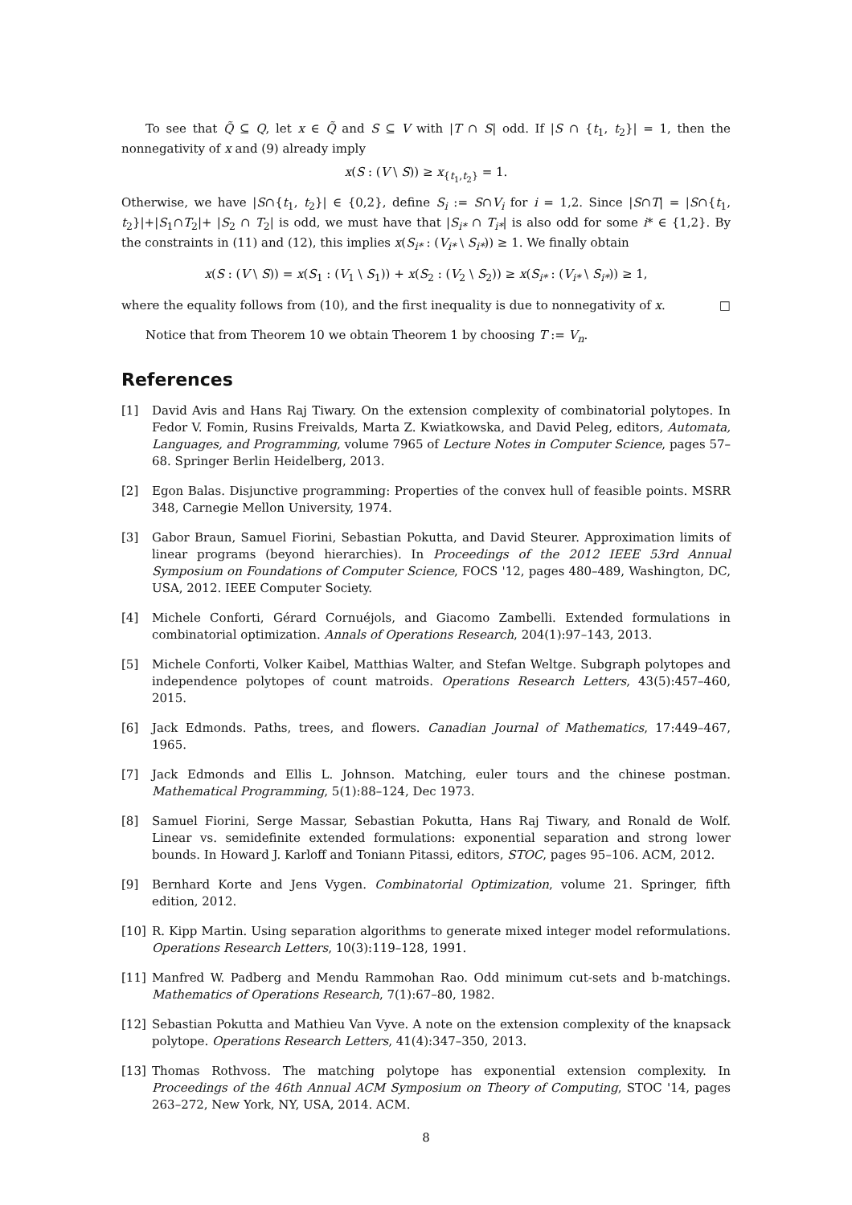To see that Q̃ ⊆ Q, let x ∈ Q̃ and S ⊆ V with |T ∩ S| odd. If |S ∩ {t<sub>1</sub>, t<sub>2</sub>}| = 1, then the nonnegativity of x and (9) already imply
x(S : (V \ S)) ≥ x<sub>{t<sub>1</sub>,t<sub>2</sub>}</sub> = 1.
Otherwise, we have |S∩{t<sub>1</sub>, t<sub>2</sub>}| ∈ {0,2}, define S<sub>i</sub> := S∩V<sub>i</sub> for i = 1,2. Since |S∩T| = |S∩{t<sub>1</sub>, t<sub>2</sub>}|+|S<sub>1</sub>∩T<sub>2</sub>|+ |S<sub>2</sub> ∩ T<sub>2</sub>| is odd, we must have that |S<sub>i*</sub> ∩ T<sub>i*</sub>| is also odd for some i* ∈ {1,2}. By the constraints in (11) and (12), this implies x(S<sub>i*</sub> : (V<sub>i*</sub> \ S<sub>i*</sub>)) ≥ 1. We finally obtain
x(S : (V \ S)) = x(S<sub>1</sub> : (V<sub>1</sub> \ S<sub>1</sub>)) + x(S<sub>2</sub> : (V<sub>2</sub> \ S<sub>2</sub>)) ≥ x(S<sub>i*</sub> : (V<sub>i*</sub> \ S<sub>i*</sub>)) ≥ 1,
where the equality follows from (10), and the first inequality is due to nonnegativity of x. □
Notice that from Theorem 10 we obtain Theorem 1 by choosing T := V<sub>n</sub>.
References
[1] David Avis and Hans Raj Tiwary. On the extension complexity of combinatorial polytopes. In Fedor V. Fomin, Rusins Freivalds, Marta Z. Kwiatkowska, and David Peleg, editors, Automata, Languages, and Programming, volume 7965 of Lecture Notes in Computer Science, pages 57–68. Springer Berlin Heidelberg, 2013.
[2] Egon Balas. Disjunctive programming: Properties of the convex hull of feasible points. MSRR 348, Carnegie Mellon University, 1974.
[3] Gabor Braun, Samuel Fiorini, Sebastian Pokutta, and David Steurer. Approximation limits of linear programs (beyond hierarchies). In Proceedings of the 2012 IEEE 53rd Annual Symposium on Foundations of Computer Science, FOCS '12, pages 480–489, Washington, DC, USA, 2012. IEEE Computer Society.
[4] Michele Conforti, Gérard Cornuéjols, and Giacomo Zambelli. Extended formulations in combinatorial optimization. Annals of Operations Research, 204(1):97–143, 2013.
[5] Michele Conforti, Volker Kaibel, Matthias Walter, and Stefan Weltge. Subgraph polytopes and independence polytopes of count matroids. Operations Research Letters, 43(5):457–460, 2015.
[6] Jack Edmonds. Paths, trees, and flowers. Canadian Journal of Mathematics, 17:449–467, 1965.
[7] Jack Edmonds and Ellis L. Johnson. Matching, euler tours and the chinese postman. Mathematical Programming, 5(1):88–124, Dec 1973.
[8] Samuel Fiorini, Serge Massar, Sebastian Pokutta, Hans Raj Tiwary, and Ronald de Wolf. Linear vs. semidefinite extended formulations: exponential separation and strong lower bounds. In Howard J. Karloff and Toniann Pitassi, editors, STOC, pages 95–106. ACM, 2012.
[9] Bernhard Korte and Jens Vygen. Combinatorial Optimization, volume 21. Springer, fifth edition, 2012.
[10] R. Kipp Martin. Using separation algorithms to generate mixed integer model reformulations. Operations Research Letters, 10(3):119–128, 1991.
[11] Manfred W. Padberg and Mendu Rammohan Rao. Odd minimum cut-sets and b-matchings. Mathematics of Operations Research, 7(1):67–80, 1982.
[12] Sebastian Pokutta and Mathieu Van Vyve. A note on the extension complexity of the knapsack polytope. Operations Research Letters, 41(4):347–350, 2013.
[13] Thomas Rothvoss. The matching polytope has exponential extension complexity. In Proceedings of the 46th Annual ACM Symposium on Theory of Computing, STOC '14, pages 263–272, New York, NY, USA, 2014. ACM.
8